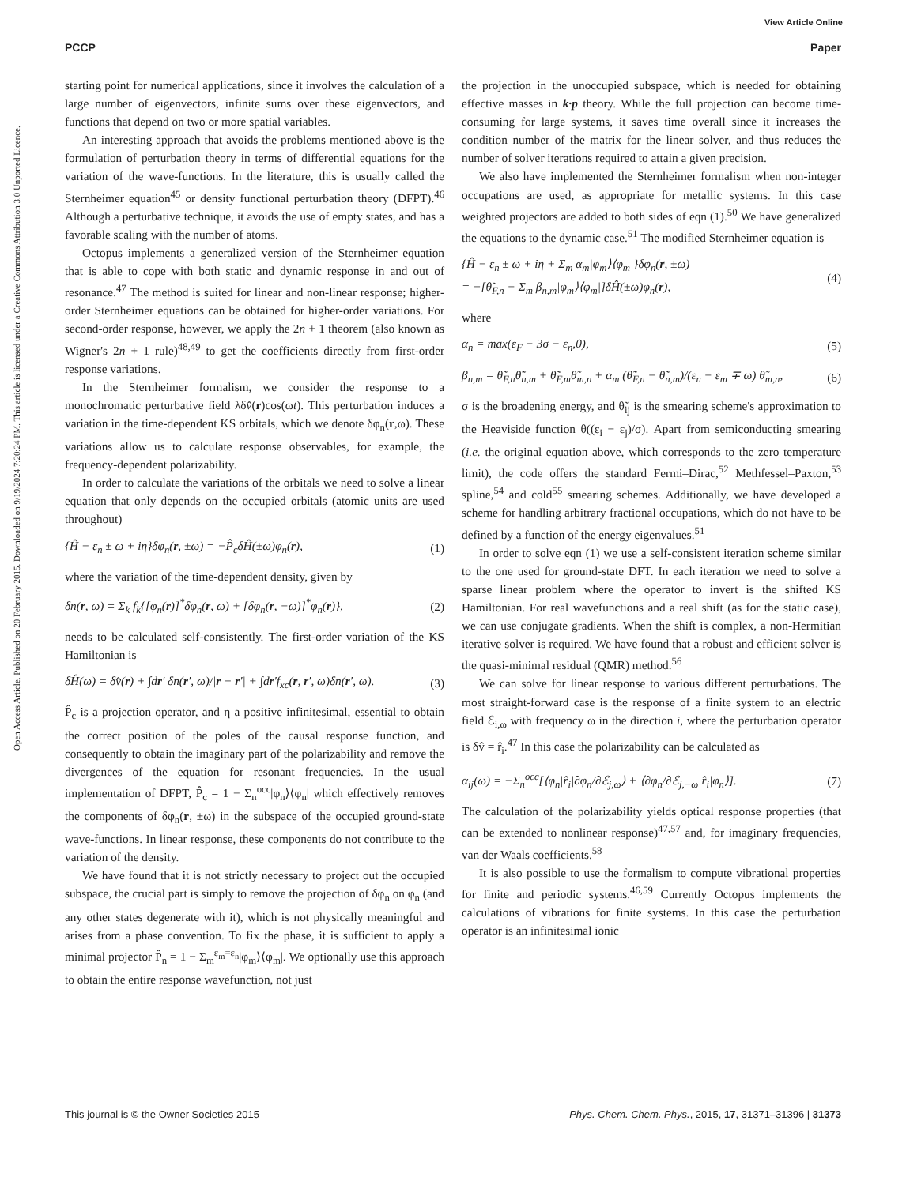View Article Online
PCCP Paper
Open Access Article. Published on 20 February 2015. Downloaded on 9/19/2024 7:20:24 PM. This article is licensed under a Creative Commons Attribution 3.0 Unported Licence.
starting point for numerical applications, since it involves the calculation of a large number of eigenvectors, infinite sums over these eigenvectors, and functions that depend on two or more spatial variables.
An interesting approach that avoids the problems mentioned above is the formulation of perturbation theory in terms of differential equations for the variation of the wave-functions. In the literature, this is usually called the Sternheimer equation<sup>45</sup> or density functional perturbation theory (DFPT).<sup>46</sup> Although a perturbative technique, it avoids the use of empty states, and has a favorable scaling with the number of atoms.
Octopus implements a generalized version of the Sternheimer equation that is able to cope with both static and dynamic response in and out of resonance.<sup>47</sup> The method is suited for linear and non-linear response; higher-order Sternheimer equations can be obtained for higher-order variations. For second-order response, however, we apply the 2n + 1 theorem (also known as Wigner's 2n + 1 rule)<sup>48,49</sup> to get the coefficients directly from first-order response variations.
In the Sternheimer formalism, we consider the response to a monochromatic perturbative field λδv̂(r)cos(ωt). This perturbation induces a variation in the time-dependent KS orbitals, which we denote δφ<sub>n</sub>(r,ω). These variations allow us to calculate response observables, for example, the frequency-dependent polarizability.
In order to calculate the variations of the orbitals we need to solve a linear equation that only depends on the occupied orbitals (atomic units are used throughout)
{Ĥ − ε<sub>n</sub> ± ω + iη}δφ<sub>n</sub>(r, ±ω) = −P̂<sub>c</sub>δĤ(±ω)φ<sub>n</sub>(r), (1)
where the variation of the time-dependent density, given by
δn(r, ω) = Σ<sub>k</sub> f<sub>k</sub>{[φ<sub>n</sub>(r)]<sup>*</sup>δφ<sub>n</sub>(r, ω) + [δφ<sub>n</sub>(r, −ω)]<sup>*</sup>φ<sub>n</sub>(r)}, (2)
needs to be calculated self-consistently. The first-order variation of the KS Hamiltonian is
δĤ(ω) = δv̂(r) + ∫dr′ δn(r′, ω)/|r − r′| + ∫dr′f<sub>xc</sub>(r, r′, ω)δn(r′, ω). (3)
P̂<sub>c</sub> is a projection operator, and η a positive infinitesimal, essential to obtain the correct position of the poles of the causal response function, and consequently to obtain the imaginary part of the polarizability and remove the divergences of the equation for resonant frequencies. In the usual implementation of DFPT, P̂<sub>c</sub> = 1 − Σ<sub>n</sub><sup>occ</sup>|φ<sub>n</sub>⟩⟨φ<sub>n</sub>| which effectively removes the components of δφ<sub>n</sub>(r, ±ω) in the subspace of the occupied ground-state wave-functions. In linear response, these components do not contribute to the variation of the density.
We have found that it is not strictly necessary to project out the occupied subspace, the crucial part is simply to remove the projection of δφ<sub>n</sub> on φ<sub>n</sub> (and any other states degenerate with it), which is not physically meaningful and arises from a phase convention. To fix the phase, it is sufficient to apply a minimal projector P̂<sub>n</sub> = 1 − Σ<sub>m</sub><sup>ε<sub>m</sub>=ε<sub>n</sub></sup>|φ<sub>m</sub>⟩⟨φ<sub>m</sub>|. We optionally use this approach to obtain the entire response wavefunction, not just
the projection in the unoccupied subspace, which is needed for obtaining effective masses in k·p theory. While the full projection can become time-consuming for large systems, it saves time overall since it increases the condition number of the matrix for the linear solver, and thus reduces the number of solver iterations required to attain a given precision.
We also have implemented the Sternheimer formalism when non-integer occupations are used, as appropriate for metallic systems. In this case weighted projectors are added to both sides of eqn (1).<sup>50</sup> We have generalized the equations to the dynamic case.<sup>51</sup> The modified Sternheimer equation is
{Ĥ − ε<sub>n</sub> ± ω + iη + Σ<sub>m</sub> α<sub>m</sub>|φ<sub>m</sub>⟩⟨φ<sub>m</sub>|}δφ<sub>n</sub>(r, ±ω)
= −[θ̃<sub>F,n</sub> − Σ<sub>m</sub> β<sub>n,m</sub>|φ<sub>m</sub>⟩⟨φ<sub>m</sub>|]δĤ(±ω)φ<sub>n</sub>(r), (4)
where
α<sub>n</sub> = max(ε<sub>F</sub> − 3σ − ε<sub>n</sub>,0), (5)
β<sub>n,m</sub> = θ̃<sub>F,n</sub>θ̃<sub>n,m</sub> + θ̃<sub>F,m</sub>θ̃<sub>m,n</sub> + α<sub>m</sub> (θ̃<sub>F,n</sub> − θ̃<sub>n,m</sub>)/(ε<sub>n</sub> − ε<sub>m</sub> ∓ ω) θ̃<sub>m,n</sub>, (6)
σ is the broadening energy, and θ̃<sub>ij</sub> is the smearing scheme's approximation to the Heaviside function θ((ε<sub>i</sub> − ε<sub>j</sub>)/σ). Apart from semiconducting smearing (i.e. the original equation above, which corresponds to the zero temperature limit), the code offers the standard Fermi–Dirac,<sup>52</sup> Methfessel–Paxton,<sup>53</sup> spline,<sup>54</sup> and cold<sup>55</sup> smearing schemes. Additionally, we have developed a scheme for handling arbitrary fractional occupations, which do not have to be defined by a function of the energy eigenvalues.<sup>51</sup>
In order to solve eqn (1) we use a self-consistent iteration scheme similar to the one used for ground-state DFT. In each iteration we need to solve a sparse linear problem where the operator to invert is the shifted KS Hamiltonian. For real wavefunctions and a real shift (as for the static case), we can use conjugate gradients. When the shift is complex, a non-Hermitian iterative solver is required. We have found that a robust and efficient solver is the quasi-minimal residual (QMR) method.<sup>56</sup>
We can solve for linear response to various different perturbations. The most straight-forward case is the response of a finite system to an electric field ℰ<sub>i,ω</sub> with frequency ω in the direction i, where the perturbation operator is δv̂ = r̂<sub>i</sub>.<sup>47</sup> In this case the polarizability can be calculated as
α<sub>ij</sub>(ω) = −Σ<sub>n</sub><sup>occ</sup>[⟨φ<sub>n</sub>|r̂<sub>i</sub>|∂φ<sub>n</sub>/∂ℰ<sub>j,ω</sub>⟩ + ⟨∂φ<sub>n</sub>/∂ℰ<sub>j,−ω</sub>|r̂<sub>i</sub>|φ<sub>n</sub>⟩]. (7)
The calculation of the polarizability yields optical response properties (that can be extended to nonlinear response)<sup>47,57</sup> and, for imaginary frequencies, van der Waals coefficients.<sup>58</sup>
It is also possible to use the formalism to compute vibrational properties for finite and periodic systems.<sup>46,59</sup> Currently Octopus implements the calculations of vibrations for finite systems. In this case the perturbation operator is an infinitesimal ionic
This journal is © the Owner Societies 2015 Phys. Chem. Chem. Phys., 2015, 17, 31371–31396 | 31373